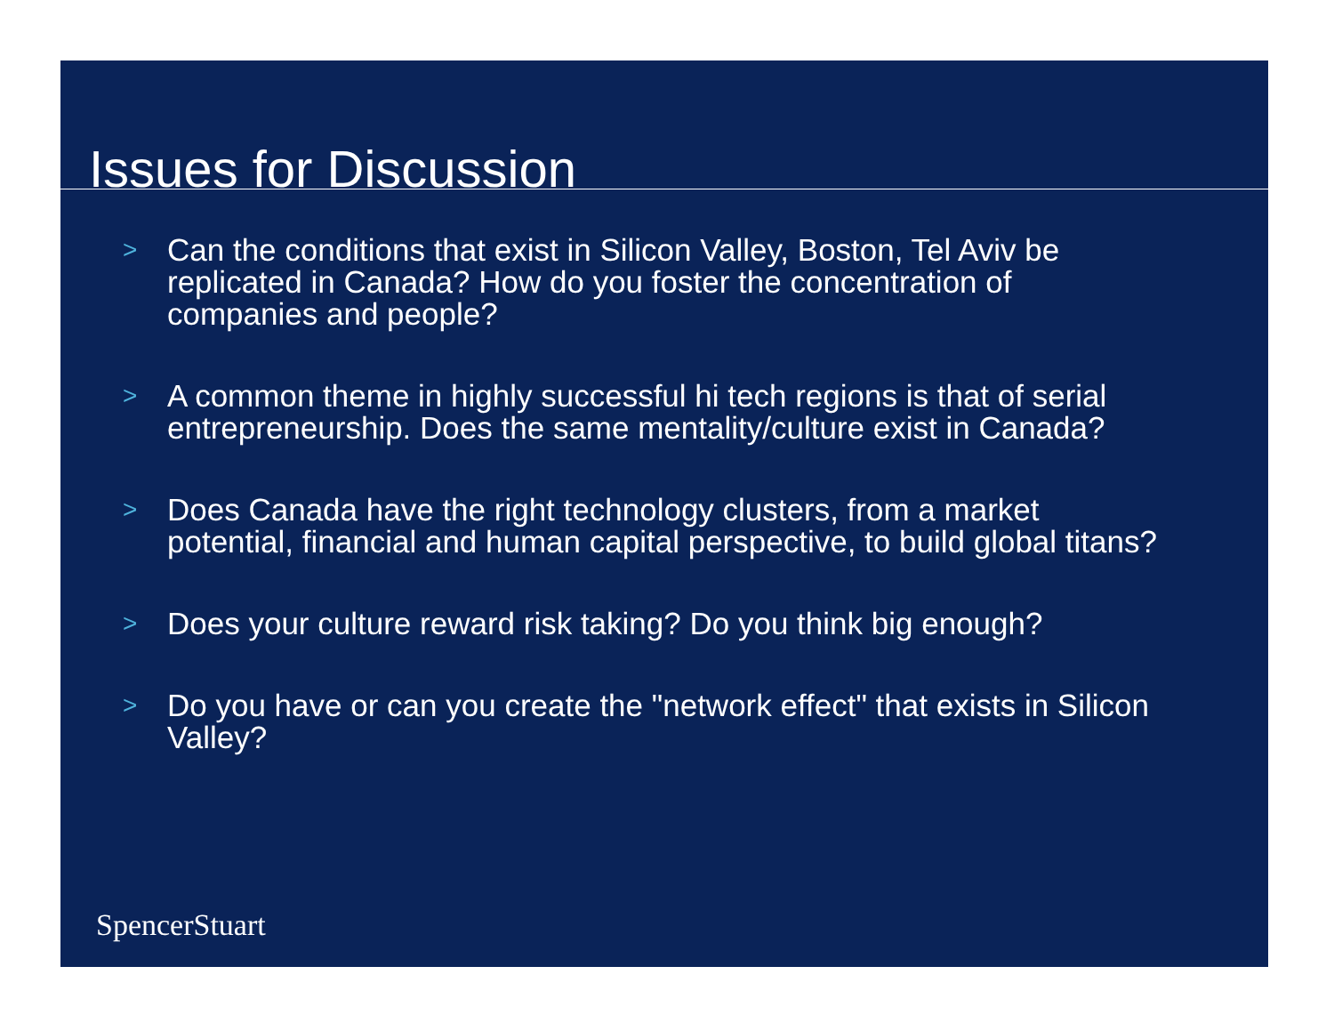Issues for Discussion
> Can the conditions that exist in Silicon Valley, Boston, Tel Aviv be replicated in Canada? How do you foster the concentration of companies and people?
> A common theme in highly successful hi tech regions is that of serial entrepreneurship. Does the same mentality/culture exist in Canada?
> Does Canada have the right technology clusters, from a market potential, financial and human capital perspective, to build global titans?
> Does your culture reward risk taking? Do you think big enough?
> Do you have or can you create the "network effect" that exists in Silicon Valley?
SpencerStuart